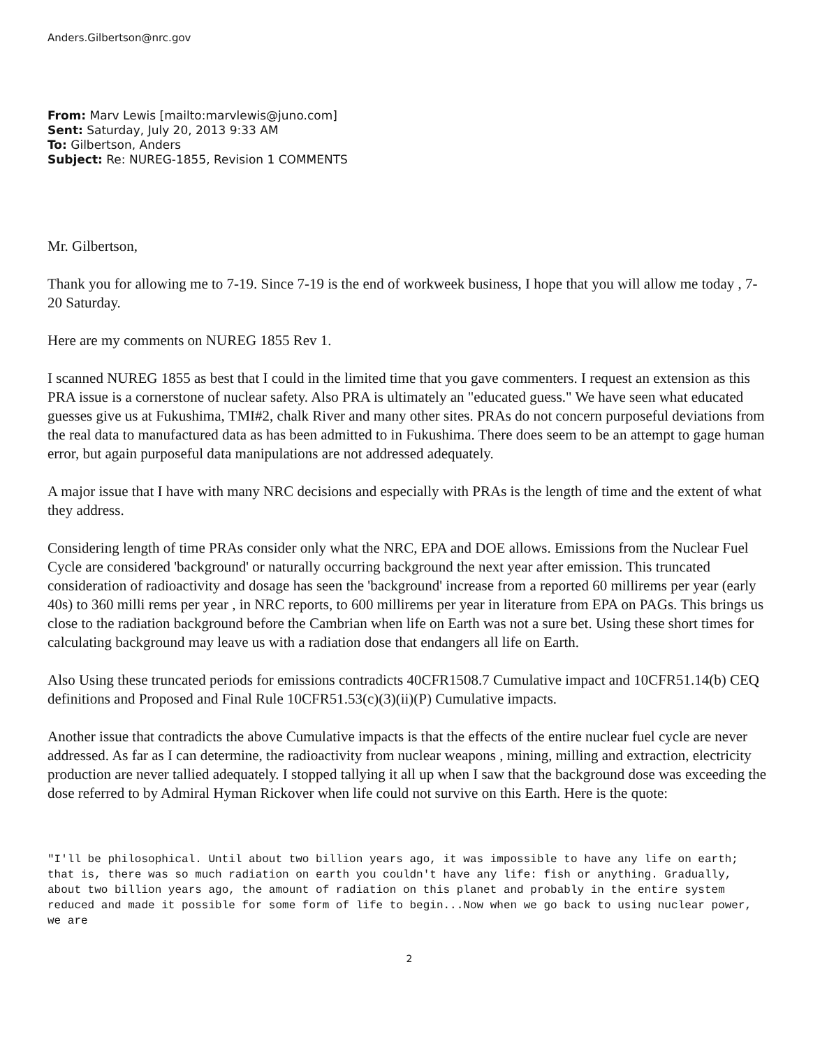Anders.Gilbertson@nrc.gov
From: Marv Lewis [mailto:marvlewis@juno.com]
Sent: Saturday, July 20, 2013 9:33 AM
To: Gilbertson, Anders
Subject: Re: NUREG-1855, Revision 1 COMMENTS
Mr. Gilbertson,
Thank you for allowing me to 7-19. Since 7-19 is the end of workweek business, I hope that you will allow me today , 7-20 Saturday.
Here are my comments on NUREG 1855 Rev 1.
I scanned NUREG 1855 as best that I could in the limited time that you gave commenters. I request an extension as this PRA issue is a cornerstone of nuclear safety. Also PRA is ultimately an "educated guess." We have seen what educated guesses give us at Fukushima, TMI#2, chalk River and many other sites. PRAs do not concern purposeful deviations from the real data to manufactured data as has been admitted to in Fukushima. There does seem to be an attempt to gage human error, but again purposeful data manipulations are not addressed adequately.
A major issue that I have with many NRC decisions and especially with PRAs is the length of time and the extent of what they address.
Considering length of time PRAs consider only what the NRC, EPA and DOE allows. Emissions from the Nuclear Fuel Cycle are considered 'background' or naturally occurring background the next year after emission. This truncated consideration of radioactivity and dosage has seen the 'background' increase from a reported 60 millirems per year (early 40s) to 360 milli rems per year , in NRC reports, to 600 millirems per year in literature from EPA on PAGs. This brings us close to the radiation background before the Cambrian when life on Earth was not a sure bet. Using these short times for calculating background may leave us with a radiation dose that endangers all life on Earth.
Also Using these truncated periods for emissions contradicts 40CFR1508.7 Cumulative impact and 10CFR51.14(b) CEQ definitions and Proposed and Final Rule 10CFR51.53(c)(3)(ii)(P) Cumulative impacts.
Another issue that contradicts the above Cumulative impacts is that the effects of the entire nuclear fuel cycle are never addressed. As far as I can determine, the radioactivity from nuclear weapons , mining, milling and extraction, electricity production are never tallied adequately. I stopped tallying it all up when I saw that the background dose was exceeding the dose referred to by Admiral Hyman Rickover when life could not survive on this Earth. Here is the quote:
"I'll be philosophical. Until about two billion years ago, it was impossible to have any life on earth; that is, there was so much radiation on earth you couldn't have any life: fish or anything. Gradually, about two billion years ago, the amount of radiation on this planet and probably in the entire system reduced and made it possible for some form of life to begin...Now when we go back to using nuclear power, we are
2